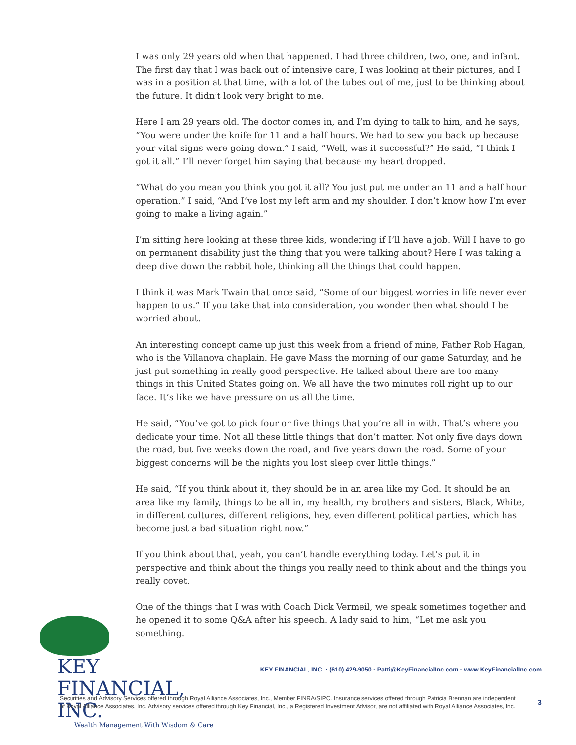I was only 29 years old when that happened. I had three children, two, one, and infant. The first day that I was back out of intensive care, I was looking at their pictures, and I was in a position at that time, with a lot of the tubes out of me, just to be thinking about the future. It didn’t look very bright to me.
Here I am 29 years old. The doctor comes in, and I’m dying to talk to him, and he says, “You were under the knife for 11 and a half hours. We had to sew you back up because your vital signs were going down.” I said, “Well, was it successful?” He said, “I think I got it all.” I’ll never forget him saying that because my heart dropped.
“What do you mean you think you got it all? You just put me under an 11 and a half hour operation.” I said, “And I’ve lost my left arm and my shoulder. I don’t know how I’m ever going to make a living again.”
I’m sitting here looking at these three kids, wondering if I’ll have a job. Will I have to go on permanent disability just the thing that you were talking about? Here I was taking a deep dive down the rabbit hole, thinking all the things that could happen.
I think it was Mark Twain that once said, “Some of our biggest worries in life never ever happen to us.” If you take that into consideration, you wonder then what should I be worried about.
An interesting concept came up just this week from a friend of mine, Father Rob Hagan, who is the Villanova chaplain. He gave Mass the morning of our game Saturday, and he just put something in really good perspective. He talked about there are too many things in this United States going on. We all have the two minutes roll right up to our face. It’s like we have pressure on us all the time.
He said, “You’ve got to pick four or five things that you’re all in with. That’s where you dedicate your time. Not all these little things that don’t matter. Not only five days down the road, but five weeks down the road, and five years down the road. Some of your biggest concerns will be the nights you lost sleep over little things.”
He said, “If you think about it, they should be in an area like my God. It should be an area like my family, things to be all in, my health, my brothers and sisters, Black, White, in different cultures, different religions, hey, even different political parties, which has become just a bad situation right now.”
If you think about that, yeah, you can’t handle everything today. Let’s put it in perspective and think about the things you really need to think about and the things you really covet.
One of the things that I was with Coach Dick Vermeil, we speak sometimes together and he opened it to some Q&A after his speech. A lady said to him, “Let me ask you something.
KEY FINANCIAL, INC.
Wealth Management With Wisdom & Care
KEY FINANCIAL, INC. · (610) 429-9050 · Patti@KeyFinancialInc.com · www.KeyFinancialInc.com
Securities and Advisory Services offered through Royal Alliance Associates, Inc., Member FINRA/SIPC. Insurance services offered through Patricia Brennan are independent of Royal Alliance Associates, Inc. Advisory services offered through Key Financial, Inc., a Registered Investment Advisor, are not affiliated with Royal Alliance Associates, Inc.
3